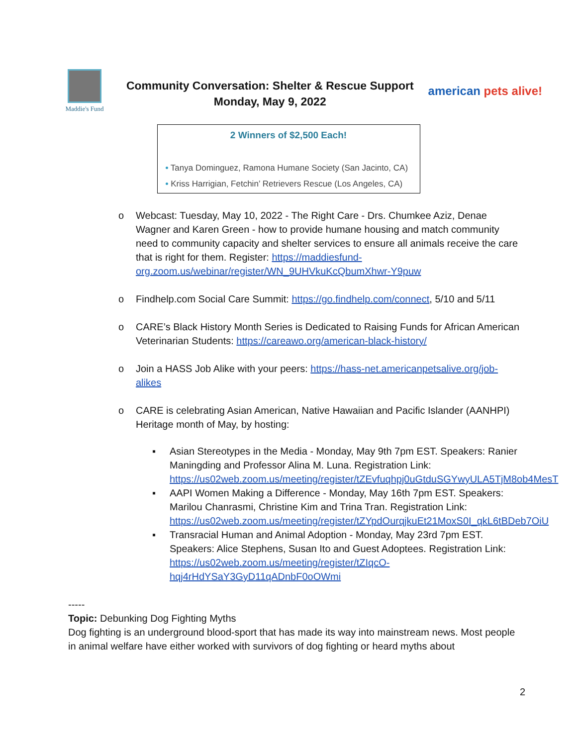Maddie's Fund
Community Conversation: Shelter & Rescue Support
Monday, May 9, 2022
american pets alive!
2 Winners of $2,500 Each!
• Tanya Dominguez, Ramona Humane Society (San Jacinto, CA)
• Kriss Harrigian, Fetchin’ Retrievers Rescue (Los Angeles, CA)
o Webcast: Tuesday, May 10, 2022 - The Right Care - Drs. Chumkee Aziz, Denae Wagner and Karen Green - how to provide humane housing and match community need to community capacity and shelter services to ensure all animals receive the care that is right for them. Register: https://maddiesfund-org.zoom.us/webinar/register/WN_9UHVkuKcQbumXhwr-Y9puw
o Findhelp.com Social Care Summit: https://go.findhelp.com/connect, 5/10 and 5/11
o CARE’s Black History Month Series is Dedicated to Raising Funds for African American Veterinarian Students: https://careawo.org/american-black-history/
o Join a HASS Job Alike with your peers: https://hass-net.americanpetsalive.org/job-alikes
o CARE is celebrating Asian American, Native Hawaiian and Pacific Islander (AANHPI) Heritage month of May, by hosting:
▪ Asian Stereotypes in the Media - Monday, May 9th 7pm EST. Speakers: Ranier Maningding and Professor Alina M. Luna. Registration Link: https://us02web.zoom.us/meeting/register/tZEvfuqhpj0uGtduSGYwyULA5TjM8ob4MesT
▪ AAPI Women Making a Difference - Monday, May 16th 7pm EST. Speakers: Marilou Chanrasmi, Christine Kim and Trina Tran. Registration Link: https://us02web.zoom.us/meeting/register/tZYpdOurqjkuEt21MoxS0I_qkL6tBDeb7OiU
▪ Transracial Human and Animal Adoption - Monday, May 23rd 7pm EST. Speakers: Alice Stephens, Susan Ito and Guest Adoptees. Registration Link: https://us02web.zoom.us/meeting/register/tZIqcO-hqj4rHdYSaY3GyD11qADnbF0oOWmi
-----
Topic: Debunking Dog Fighting Myths
Dog fighting is an underground blood-sport that has made its way into mainstream news. Most people in animal welfare have either worked with survivors of dog fighting or heard myths about
2